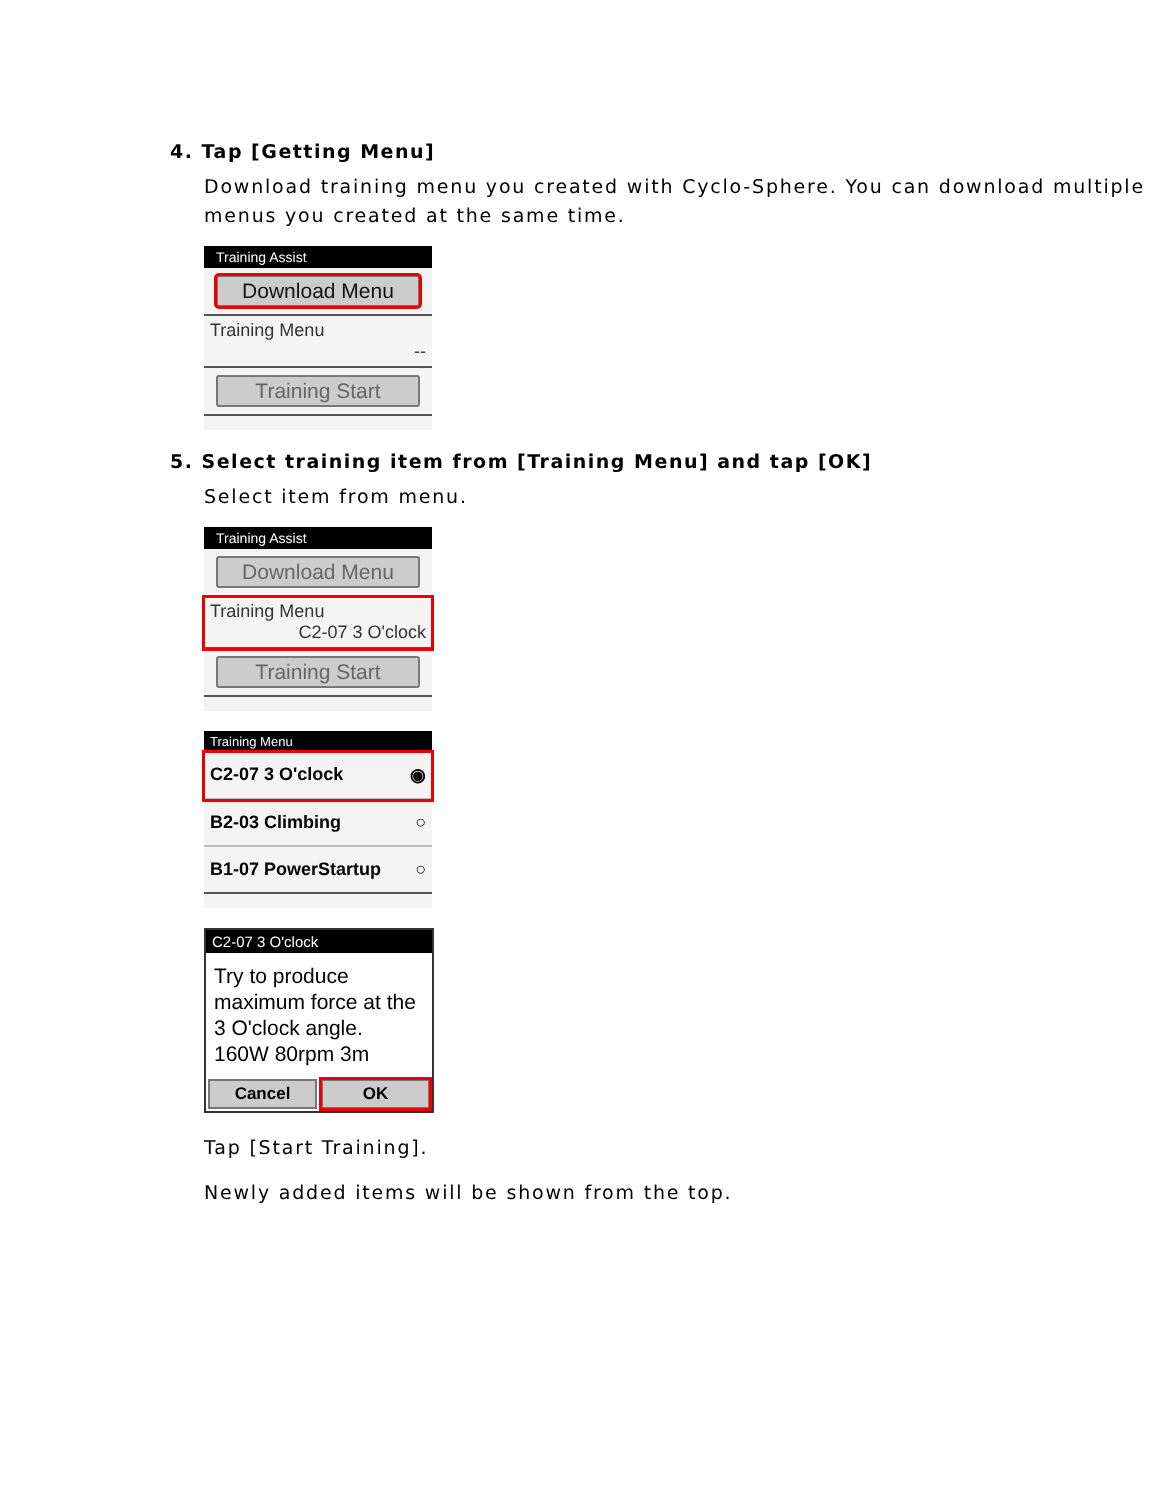4. Tap [Getting Menu]
Download training menu you created with Cyclo-Sphere. You can download multiple menus you created at the same time.
Training Assist
Download Menu
Training Menu
--
Training Start
5. Select training item from [Training Menu] and tap [OK]
Select item from menu.
Training Assist
Download Menu
Training Menu
C2-07 3 O'clock
Training Start
Training Menu
C2-07 3 O'clock ◉
B2-03 Climbing ○
B1-07 PowerStartup ○
C2-07 3 O'clock
Try to produce maximum force at the 3 O'clock angle.
160W 80rpm 3m
Cancel OK
Tap [Start Training].
Newly added items will be shown from the top.